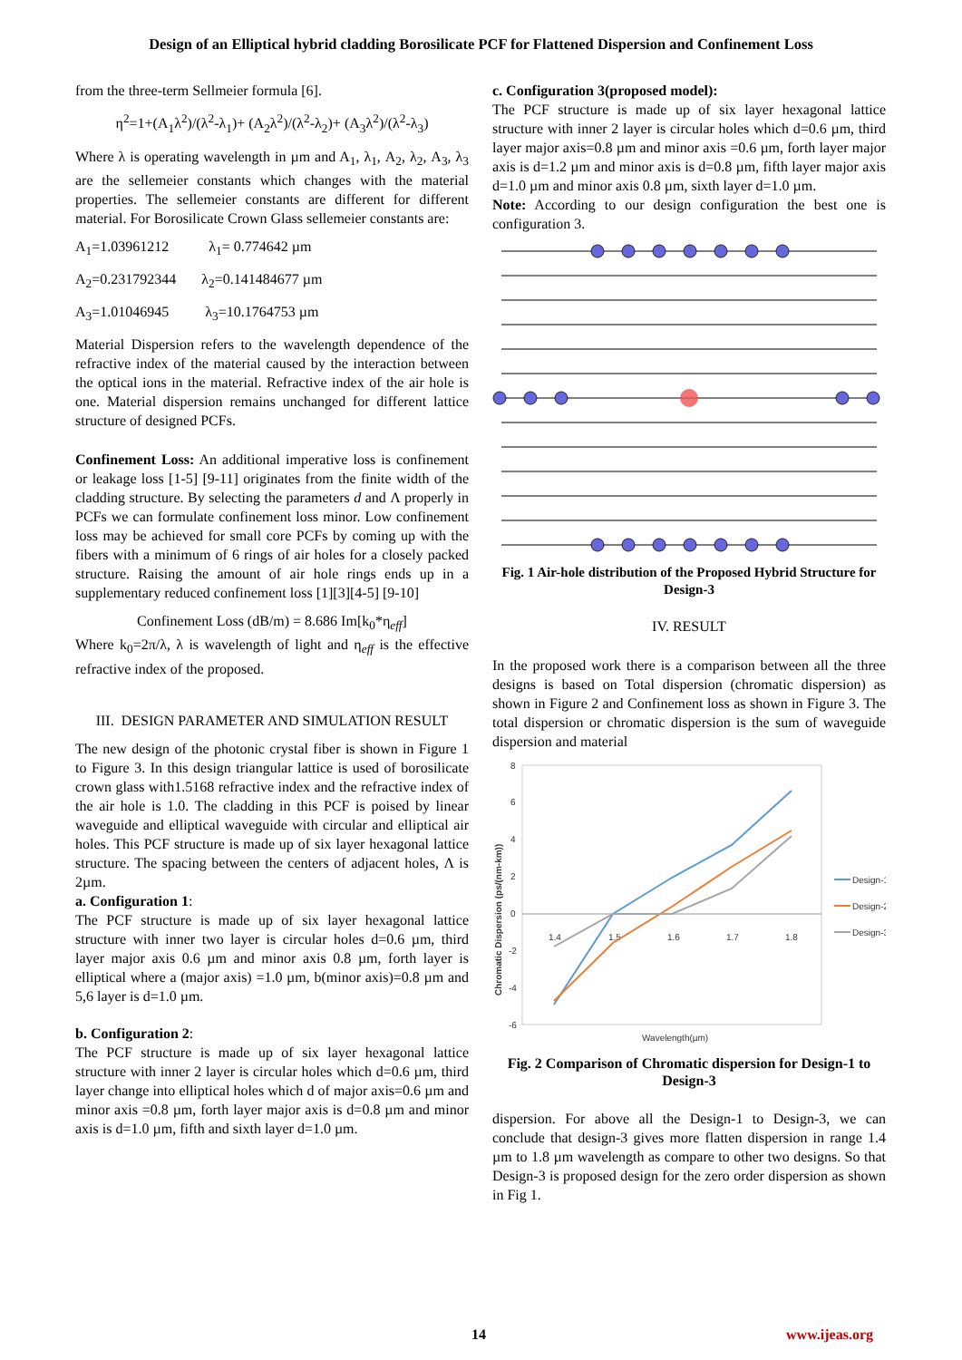Design of an Elliptical hybrid cladding Borosilicate PCF for Flattened Dispersion and Confinement Loss
from the three-term Sellmeier formula [6].
η<sup>2</sup>=1+(A<sub>1</sub>λ<sup>2</sup>)/(λ<sup>2</sup>-λ<sub>1</sub>)+ (A<sub>2</sub>λ<sup>2</sup>)/(λ<sup>2</sup>-λ<sub>2</sub>)+ (A<sub>3</sub>λ<sup>2</sup>)/(λ<sup>2</sup>-λ<sub>3</sub>)
Where λ is operating wavelength in µm and A<sub>1</sub>, λ<sub>1</sub>, A<sub>2</sub>, λ<sub>2</sub>, A<sub>3</sub>, λ<sub>3</sub> are the sellemeier constants which changes with the material properties. The sellemeier constants are different for different material. For Borosilicate Crown Glass sellemeier constants are:
A<sub>1</sub>=1.03961212 λ<sub>1</sub>= 0.774642 µm
A<sub>2</sub>=0.231792344 λ<sub>2</sub>=0.141484677 µm
A<sub>3</sub>=1.01046945 λ<sub>3</sub>=10.1764753 µm
Material Dispersion refers to the wavelength dependence of the refractive index of the material caused by the interaction between the optical ions in the material. Refractive index of the air hole is one. Material dispersion remains unchanged for different lattice structure of designed PCFs.
Confinement Loss: An additional imperative loss is confinement or leakage loss [1-5] [9-11] originates from the finite width of the cladding structure. By selecting the parameters d and Λ properly in PCFs we can formulate confinement loss minor. Low confinement loss may be achieved for small core PCFs by coming up with the fibers with a minimum of 6 rings of air holes for a closely packed structure. Raising the amount of air hole rings ends up in a supplementary reduced confinement loss [1][3][4-5] [9-10]
Confinement Loss (dB/m) = 8.686 Im[k<sub>0</sub>*η<sub>eff</sub>]
Where k<sub>0</sub>=2π/λ, λ is wavelength of light and η<sub>eff</sub> is the effective refractive index of the proposed.
III. DESIGN PARAMETER AND SIMULATION RESULT
The new design of the photonic crystal fiber is shown in Figure 1 to Figure 3. In this design triangular lattice is used of borosilicate crown glass with1.5168 refractive index and the refractive index of the air hole is 1.0. The cladding in this PCF is poised by linear waveguide and elliptical waveguide with circular and elliptical air holes. This PCF structure is made up of six layer hexagonal lattice structure. The spacing between the centers of adjacent holes, Λ is 2µm.
a. Configuration 1:
The PCF structure is made up of six layer hexagonal lattice structure with inner two layer is circular holes d=0.6 µm, third layer major axis 0.6 µm and minor axis 0.8 µm, forth layer is elliptical where a (major axis) =1.0 µm, b(minor axis)=0.8 µm and 5,6 layer is d=1.0 µm.
b. Configuration 2:
The PCF structure is made up of six layer hexagonal lattice structure with inner 2 layer is circular holes which d=0.6 µm, third layer change into elliptical holes which d of major axis=0.6 µm and minor axis =0.8 µm, forth layer major axis is d=0.8 µm and minor axis is d=1.0 µm, fifth and sixth layer d=1.0 µm.
c. Configuration 3(proposed model):
The PCF structure is made up of six layer hexagonal lattice structure with inner 2 layer is circular holes which d=0.6 µm, third layer major axis=0.8 µm and minor axis =0.6 µm, forth layer major axis is d=1.2 µm and minor axis is d=0.8 µm, fifth layer major axis d=1.0 µm and minor axis 0.8 µm, sixth layer d=1.0 µm.
Note: According to our design configuration the best one is configuration 3.
Fig. 1 Air-hole distribution of the Proposed Hybrid Structure for Design-3
IV. RESULT
In the proposed work there is a comparison between all the three designs is based on Total dispersion (chromatic dispersion) as shown in Figure 2 and Confinement loss as shown in Figure 3. The total dispersion or chromatic dispersion is the sum of waveguide dispersion and material
8
6
4
2
0
-2
-4
-6
1.4
1.5
1.6
1.7
1.8
Wavelength(µm)
Chromatic Dispersion (ps/(nm-km))
Design-1
Design-2
Design-3
Fig. 2 Comparison of Chromatic dispersion for Design-1 to Design-3
dispersion. For above all the Design-1 to Design-3, we can conclude that design-3 gives more flatten dispersion in range 1.4 µm to 1.8 µm wavelength as compare to other two designs. So that Design-3 is proposed design for the zero order dispersion as shown in Fig 1.
14 www.ijeas.org